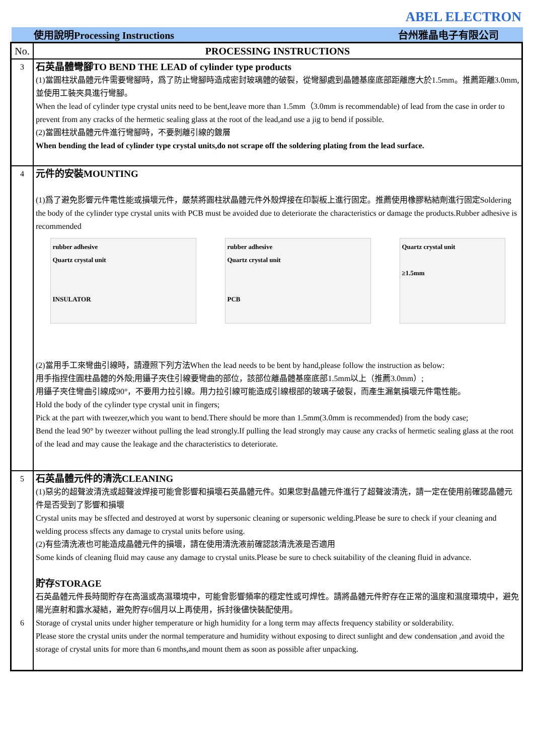ABEL ELECTRON
使用說明Processing Instructions 台州雅晶电子有限公司
| No. | PROCESSING INSTRUCTIONS |
| --- | --- |
| 3 | 石英晶體彎腳TO BEND THE LEAD of cylinder type products (1)當圓柱狀晶體元件需要彎腳時，爲了防止彎腳時造成密封玻璃體的破裂，從彎腳處到晶體基座底部距離應大於1.5mm。推薦距離3.0mm,並使用工裝夾具進行彎腳。 When the lead of cylinder type crystal units need to be bent,leave more than 1.5mm（3.0mm is recommendable) of lead from the case in order to prevent from any cracks of the hermetic sealing glass at the root of the lead,and use a jig to bend if possible. (2)當圓柱狀晶體元件進行彎腳時，不要剝離引線的鍍層 When bending the lead of cylinder type crystal units,do not scrape off the soldering plating from the lead surface. |
| 4 | 元件的安裝MOUNTING (1)爲了避免影響元件電性能或損壞元件，嚴禁將圓柱狀晶體元件外殼焊接在印製板上進行固定。推薦使用橡膠粘結劑進行固定Soldering the body of the cylinder type crystal units with PCB must be avoided due to deteriorate the characteristics or damage the products.Rubber adhesive is recommended rubber adhesive Quartz crystal unit INSULATOR rubber adhesive Quartz crystal unit PCB Quartz crystal unit ≥1.5mm (2)當用手工來彎曲引線時，請遵照下列方法When the lead needs to be bent by hand,please follow the instruction as below: 用手指捏住圓柱晶體的外殻;用鑷子夾住引線要彎曲的部位，該部位離晶體基座底部1.5mm以上（推薦3.0mm）; 用鑷子夾住彎曲引線成90°，不要用力拉引線。用力拉引線可能造成引線根部的玻璃子破裂，而產生漏氣損壞元件電性能。 Hold the body of the cylinder type crystal unit in fingers; Pick at the part with tweezer,which you want to bend.There should be more than 1.5mm(3.0mm is recommended) from the body case; Bend the lead 90° by tweezer without pulling the lead strongly.If pulling the lead strongly may cause any cracks of hermetic sealing glass at the root of the lead and may cause the leakage and the characteristics to deteriorate. |
| 5 6 | 石英晶體元件的清洗CLEANING (1)惡劣的超聲波清洗或超聲波焊接可能會影響和損壞石英晶體元件。如果您對晶體元件進行了超聲波清洗，請一定在使用前確認晶體元件是否受到了影響和損壞 Crystal units may be sffected and destroyed at worst by supersonic cleaning or supersonic welding.Please be sure to check if your cleaning and welding process sffects any damage to crystal units before using. (2)有些清洗液也可能造成晶體元件的損壞，請在使用清洗液前確認該清洗液是否適用 Some kinds of cleaning fluid may cause any damage to crystal units.Please be sure to check suitability of the cleaning fluid in advance. 貯存STORAGE 石英晶體元件長時間貯存在高溫或高濕環境中，可能會影響頻率的穩定性或可焊性。請將晶體元件貯存在正常的溫度和濕度環境中，避免陽光直射和露水凝結，避免貯存6個月以上再使用，拆封後儘快裝配使用。 Storage of crystal units under higher temperature or high humidity for a long term may affects frequency stability or solderability. Please store the crystal units under the normal temperature and humidity without exposing to direct sunlight and dew condensation ,and avoid the storage of crystal units for more than 6 months,and mount them as soon as possible after unpacking. |